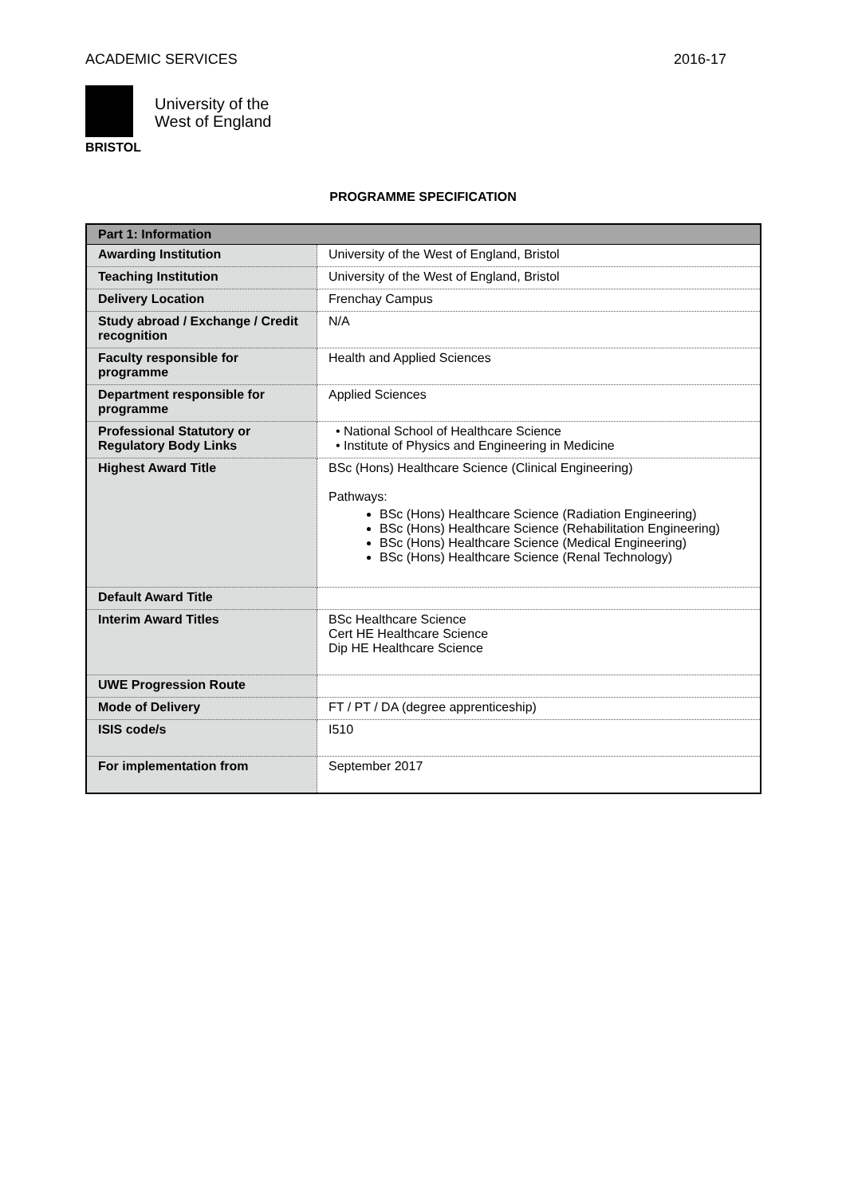ACADEMIC SERVICES 2016-17
BRISTOL
University of the
West of England
PROGRAMME SPECIFICATION
| Part 1: Information | |
| --- | --- |
| Awarding Institution | University of the West of England, Bristol |
| Teaching Institution | University of the West of England, Bristol |
| Delivery Location | Frenchay Campus |
| Study abroad / Exchange / Credit recognition | N/A |
| Faculty responsible for programme | Health and Applied Sciences |
| Department responsible for programme | Applied Sciences |
| Professional Statutory or Regulatory Body Links | • National School of Healthcare Science • Institute of Physics and Engineering in Medicine |
| Highest Award Title | BSc (Hons) Healthcare Science (Clinical Engineering) Pathways: BSc (Hons) Healthcare Science (Radiation Engineering) BSc (Hons) Healthcare Science (Rehabilitation Engineering) BSc (Hons) Healthcare Science (Medical Engineering) BSc (Hons) Healthcare Science (Renal Technology) |
| Default Award Title | |
| Interim Award Titles | BSc Healthcare Science Cert HE Healthcare Science Dip HE Healthcare Science |
| UWE Progression Route | |
| Mode of Delivery | FT / PT / DA (degree apprenticeship) |
| ISIS code/s | I510 |
| For implementation from | September 2017 |